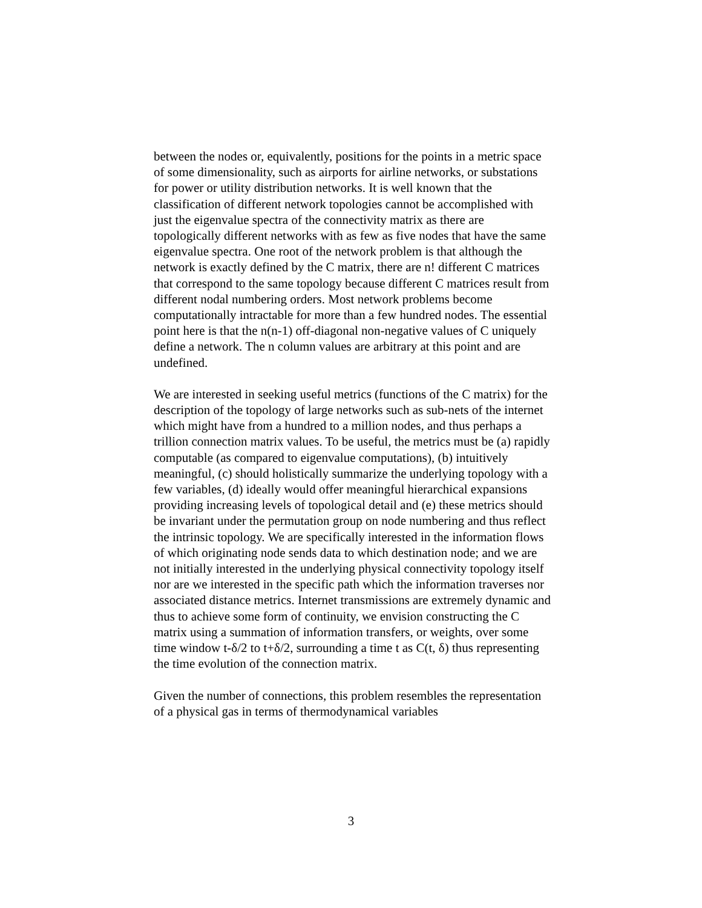between the nodes or, equivalently, positions for the points in a metric space of some dimensionality, such as airports for airline networks, or substations for power or utility distribution networks. It is well known that the classification of different network topologies cannot be accomplished with just the eigenvalue spectra of the connectivity matrix as there are topologically different networks with as few as five nodes that have the same eigenvalue spectra. One root of the network problem is that although the network is exactly defined by the C matrix, there are n! different C matrices that correspond to the same topology because different C matrices result from different nodal numbering orders. Most network problems become computationally intractable for more than a few hundred nodes. The essential point here is that the n(n-1) off-diagonal non-negative values of C uniquely define a network. The n column values are arbitrary at this point and are undefined.
We are interested in seeking useful metrics (functions of the C matrix) for the description of the topology of large networks such as sub-nets of the internet which might have from a hundred to a million nodes, and thus perhaps a trillion connection matrix values. To be useful, the metrics must be (a) rapidly computable (as compared to eigenvalue computations), (b) intuitively meaningful, (c) should holistically summarize the underlying topology with a few variables, (d) ideally would offer meaningful hierarchical expansions providing increasing levels of topological detail and (e) these metrics should be invariant under the permutation group on node numbering and thus reflect the intrinsic topology. We are specifically interested in the information flows of which originating node sends data to which destination node; and we are not initially interested in the underlying physical connectivity topology itself nor are we interested in the specific path which the information traverses nor associated distance metrics. Internet transmissions are extremely dynamic and thus to achieve some form of continuity, we envision constructing the C matrix using a summation of information transfers, or weights, over some time window t-δ/2 to t+δ/2, surrounding a time t as C(t, δ) thus representing the time evolution of the connection matrix.
Given the number of connections, this problem resembles the representation of a physical gas in terms of thermodynamical variables
3